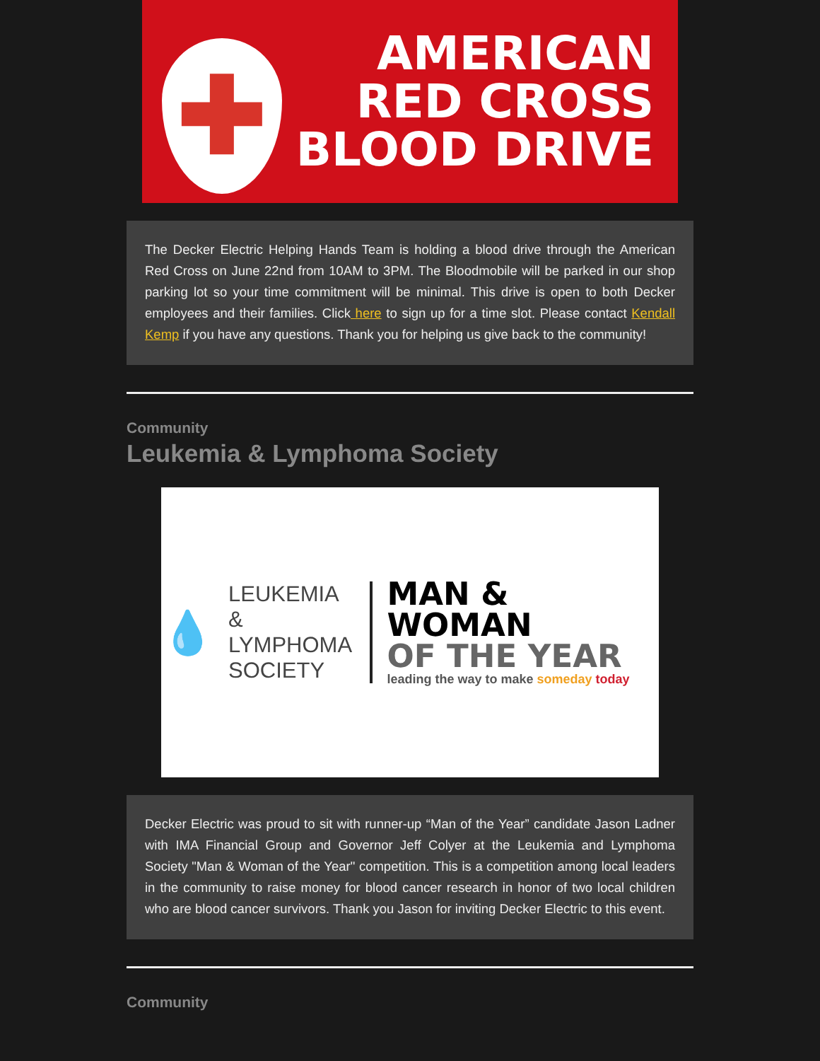✚
AMERICAN
RED CROSS
BLOOD DRIVE
The Decker Electric Helping Hands Team is holding a blood drive through the American Red Cross on June 22nd from 10AM to 3PM. The Bloodmobile will be parked in our shop parking lot so your time commitment will be minimal. This drive is open to both Decker employees and their families. Click here to sign up for a time slot. Please contact Kendall Kemp if you have any questions. Thank you for helping us give back to the community!
Community
Leukemia & Lymphoma Society
💧
LEUKEMIA &
LYMPHOMA
SOCIETY
MAN & WOMAN
OF THE YEAR
leading the way to make someday today
Decker Electric was proud to sit with runner-up “Man of the Year” candidate Jason Ladner with IMA Financial Group and Governor Jeff Colyer at the Leukemia and Lymphoma Society "Man & Woman of the Year" competition. This is a competition among local leaders in the community to raise money for blood cancer research in honor of two local children who are blood cancer survivors. Thank you Jason for inviting Decker Electric to this event.
Community